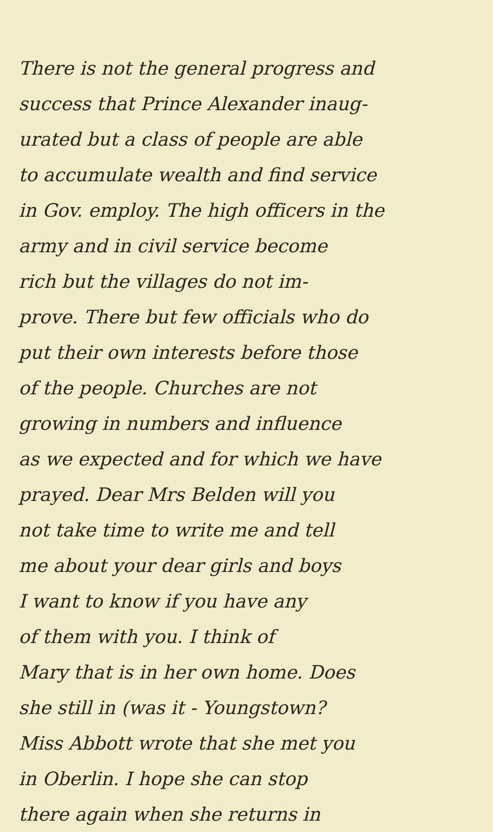There is not the general progress and
success that Prince Alexander inaug-
urated but a class of people are able
to accumulate wealth and find service
in Gov. employ. The high officers in the
army and in civil service become
rich but the villages do not im-
prove. There but few officials who do
put their own interests before those
of the people. Churches are not
growing in numbers and influence
as we expected and for which we have
prayed. Dear Mrs Belden will you
not take time to write me and tell
me about your dear girls and boys
I want to know if you have any
of them with you. I think of
Mary that is in her own home. Does
she still in (was it - Youngstown?
Miss Abbott wrote that she met you
in Oberlin. I hope she can stop
there again when she returns in